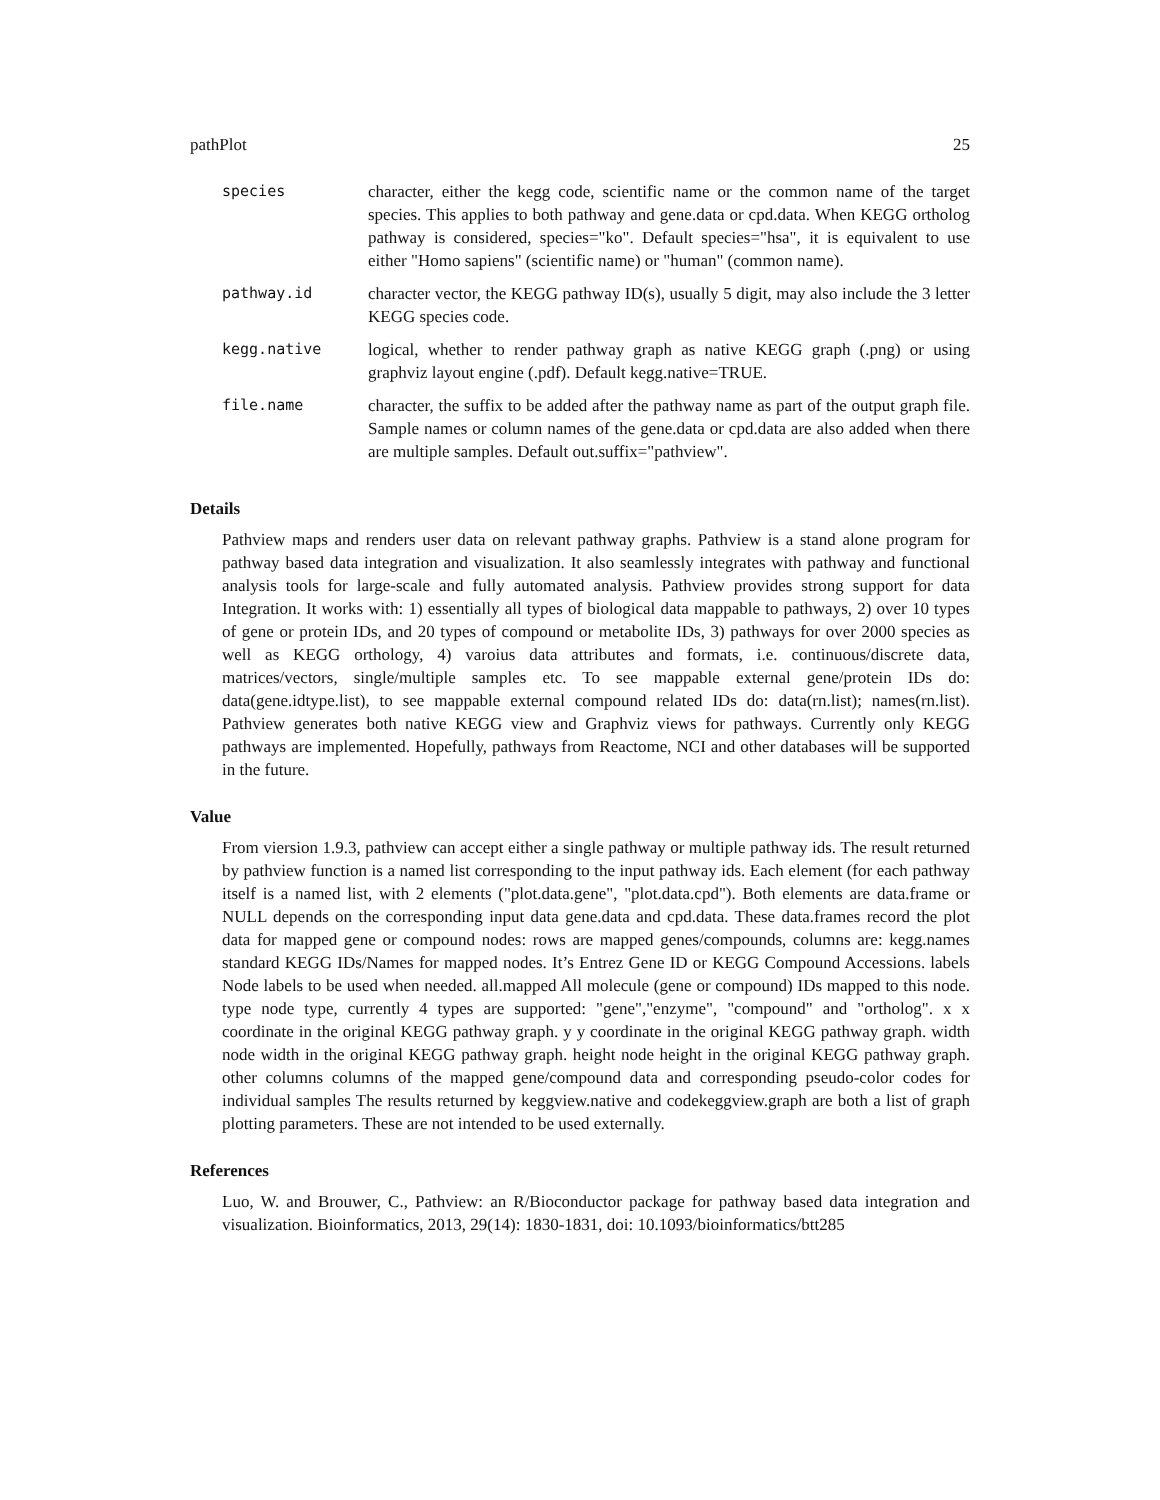pathPlot 25
| species | character, either the kegg code, scientific name or the common name of the target species. This applies to both pathway and gene.data or cpd.data. When KEGG ortholog pathway is considered, species="ko". Default species="hsa", it is equivalent to use either "Homo sapiens" (scientific name) or "human" (common name). |
| pathway.id | character vector, the KEGG pathway ID(s), usually 5 digit, may also include the 3 letter KEGG species code. |
| kegg.native | logical, whether to render pathway graph as native KEGG graph (.png) or using graphviz layout engine (.pdf). Default kegg.native=TRUE. |
| file.name | character, the suffix to be added after the pathway name as part of the output graph file. Sample names or column names of the gene.data or cpd.data are also added when there are multiple samples. Default out.suffix="pathview". |
Details
Pathview maps and renders user data on relevant pathway graphs. Pathview is a stand alone program for pathway based data integration and visualization. It also seamlessly integrates with pathway and functional analysis tools for large-scale and fully automated analysis. Pathview provides strong support for data Integration. It works with: 1) essentially all types of biological data mappable to pathways, 2) over 10 types of gene or protein IDs, and 20 types of compound or metabolite IDs, 3) pathways for over 2000 species as well as KEGG orthology, 4) varoius data attributes and formats, i.e. continuous/discrete data, matrices/vectors, single/multiple samples etc. To see mappable external gene/protein IDs do: data(gene.idtype.list), to see mappable external compound related IDs do: data(rn.list); names(rn.list). Pathview generates both native KEGG view and Graphviz views for pathways. Currently only KEGG pathways are implemented. Hopefully, pathways from Reactome, NCI and other databases will be supported in the future.
Value
From viersion 1.9.3, pathview can accept either a single pathway or multiple pathway ids. The result returned by pathview function is a named list corresponding to the input pathway ids. Each element (for each pathway itself is a named list, with 2 elements ("plot.data.gene", "plot.data.cpd"). Both elements are data.frame or NULL depends on the corresponding input data gene.data and cpd.data. These data.frames record the plot data for mapped gene or compound nodes: rows are mapped genes/compounds, columns are: kegg.names standard KEGG IDs/Names for mapped nodes. It’s Entrez Gene ID or KEGG Compound Accessions. labels Node labels to be used when needed. all.mapped All molecule (gene or compound) IDs mapped to this node. type node type, currently 4 types are supported: "gene","enzyme", "compound" and "ortholog". x x coordinate in the original KEGG pathway graph. y y coordinate in the original KEGG pathway graph. width node width in the original KEGG pathway graph. height node height in the original KEGG pathway graph. other columns columns of the mapped gene/compound data and corresponding pseudo-color codes for individual samples The results returned by keggview.native and codekeggview.graph are both a list of graph plotting parameters. These are not intended to be used externally.
References
Luo, W. and Brouwer, C., Pathview: an R/Bioconductor package for pathway based data integration and visualization. Bioinformatics, 2013, 29(14): 1830-1831, doi: 10.1093/bioinformatics/btt285